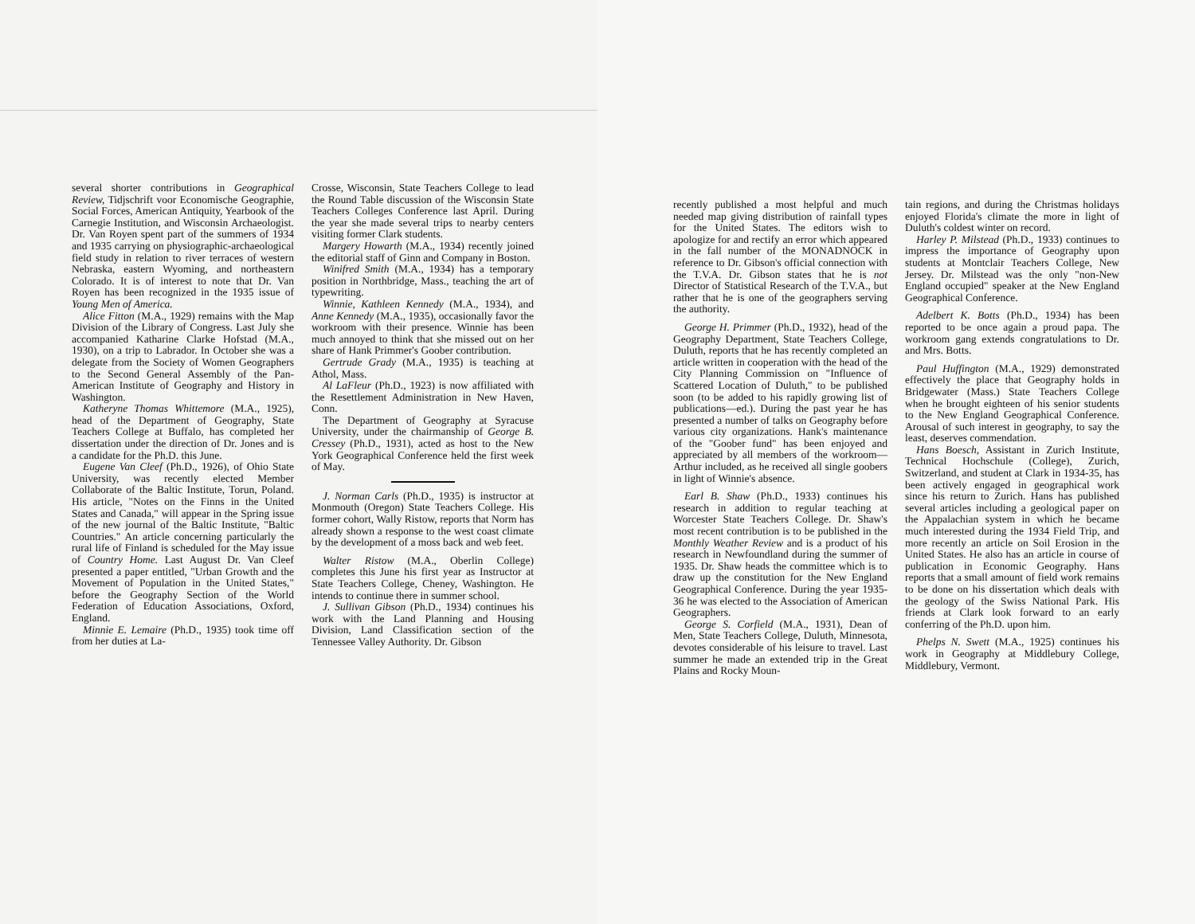several shorter contributions in Geographical Review, Tidjschrift voor Economische Geographie, Social Forces, American Antiquity, Yearbook of the Carnegie Institution, and Wisconsin Archaeologist. Dr. Van Royen spent part of the summers of 1934 and 1935 carrying on physiographic-archaeological field study in relation to river terraces of western Nebraska, eastern Wyoming, and northeastern Colorado. It is of interest to note that Dr. Van Royen has been recognized in the 1935 issue of Young Men of America.
Alice Fitton (M.A., 1929) remains with the Map Division of the Library of Congress. Last July she accompanied Katharine Clarke Hofstad (M.A., 1930), on a trip to Labrador. In October she was a delegate from the Society of Women Geographers to the Second General Assembly of the Pan-American Institute of Geography and History in Washington.
Katheryne Thomas Whittemore (M.A., 1925), head of the Department of Geography, State Teachers College at Buffalo, has completed her dissertation under the direction of Dr. Jones and is a candidate for the Ph.D. this June.
Eugene Van Cleef (Ph.D., 1926), of Ohio State University, was recently elected Member Collaborate of the Baltic Institute, Torun, Poland. His article, "Notes on the Finns in the United States and Canada," will appear in the Spring issue of the new journal of the Baltic Institute, "Baltic Countries." An article concerning particularly the rural life of Finland is scheduled for the May issue of Country Home. Last August Dr. Van Cleef presented a paper entitled, "Urban Growth and the Movement of Population in the United States," before the Geography Section of the World Federation of Education Associations, Oxford, England.
Minnie E. Lemaire (Ph.D., 1935) took time off from her duties at La-
Crosse, Wisconsin, State Teachers College to lead the Round Table discussion of the Wisconsin State Teachers Colleges Conference last April. During the year she made several trips to nearby centers visiting former Clark students.
Margery Howarth (M.A., 1934) recently joined the editorial staff of Ginn and Company in Boston.
Winifred Smith (M.A., 1934) has a temporary position in Northbridge, Mass., teaching the art of typewriting.
Winnie, Kathleen Kennedy (M.A., 1934), and Anne Kennedy (M.A., 1935), occasionally favor the workroom with their presence. Winnie has been much annoyed to think that she missed out on her share of Hank Primmer's Goober contribution.
Gertrude Grady (M.A., 1935) is teaching at Athol, Mass.
Al LaFleur (Ph.D., 1923) is now affiliated with the Resettlement Administration in New Haven, Conn.
The Department of Geography at Syracuse University, under the chairmanship of George B. Cressey (Ph.D., 1931), acted as host to the New York Geographical Conference held the first week of May.
J. Norman Carls (Ph.D., 1935) is instructor at Monmouth (Oregon) State Teachers College. His former cohort, Wally Ristow, reports that Norm has already shown a response to the west coast climate by the development of a moss back and web feet.
Walter Ristow (M.A., Oberlin College) completes this June his first year as Instructor at State Teachers College, Cheney, Washington. He intends to continue there in summer school.
J. Sullivan Gibson (Ph.D., 1934) continues his work with the Land Planning and Housing Division, Land Classification section of the Tennessee Valley Authority. Dr. Gibson
recently published a most helpful and much needed map giving distribution of rainfall types for the United States. The editors wish to apologize for and rectify an error which appeared in the fall number of the MONADNOCK in reference to Dr. Gibson's official connection with the T.V.A. Dr. Gibson states that he is not Director of Statistical Research of the T.V.A., but rather that he is one of the geographers serving the authority.
George H. Primmer (Ph.D., 1932), head of the Geography Department, State Teachers College, Duluth, reports that he has recently completed an article written in cooperation with the head of the City Planning Commission on "Influence of Scattered Location of Duluth," to be published soon (to be added to his rapidly growing list of publications—ed.). During the past year he has presented a number of talks on Geography before various city organizations. Hank's maintenance of the "Goober fund" has been enjoyed and appreciated by all members of the workroom—Arthur included, as he received all single goobers in light of Winnie's absence.
Earl B. Shaw (Ph.D., 1933) continues his research in addition to regular teaching at Worcester State Teachers College. Dr. Shaw's most recent contribution is to be published in the Monthly Weather Review and is a product of his research in Newfoundland during the summer of 1935. Dr. Shaw heads the committee which is to draw up the constitution for the New England Geographical Conference. During the year 1935-36 he was elected to the Association of American Geographers.
George S. Corfield (M.A., 1931), Dean of Men, State Teachers College, Duluth, Minnesota, devotes considerable of his leisure to travel. Last summer he made an extended trip in the Great Plains and Rocky Moun-
tain regions, and during the Christmas holidays enjoyed Florida's climate the more in light of Duluth's coldest winter on record.
Harley P. Milstead (Ph.D., 1933) continues to impress the importance of Geography upon students at Montclair Teachers College, New Jersey. Dr. Milstead was the only "non-New England occupied" speaker at the New England Geographical Conference.
Adelbert K. Botts (Ph.D., 1934) has been reported to be once again a proud papa. The workroom gang extends congratulations to Dr. and Mrs. Botts.
Paul Huffington (M.A., 1929) demonstrated effectively the place that Geography holds in Bridgewater (Mass.) State Teachers College when he brought eighteen of his senior students to the New England Geographical Conference. Arousal of such interest in geography, to say the least, deserves commendation.
Hans Boesch, Assistant in Zurich Institute, Technical Hochschule (College), Zurich, Switzerland, and student at Clark in 1934-35, has been actively engaged in geographical work since his return to Zurich. Hans has published several articles including a geological paper on the Appalachian system in which he became much interested during the 1934 Field Trip, and more recently an article on Soil Erosion in the United States. He also has an article in course of publication in Economic Geography. Hans reports that a small amount of field work remains to be done on his dissertation which deals with the geology of the Swiss National Park. His friends at Clark look forward to an early conferring of the Ph.D. upon him.
Phelps N. Swett (M.A., 1925) continues his work in Geography at Middlebury College, Middlebury, Vermont.